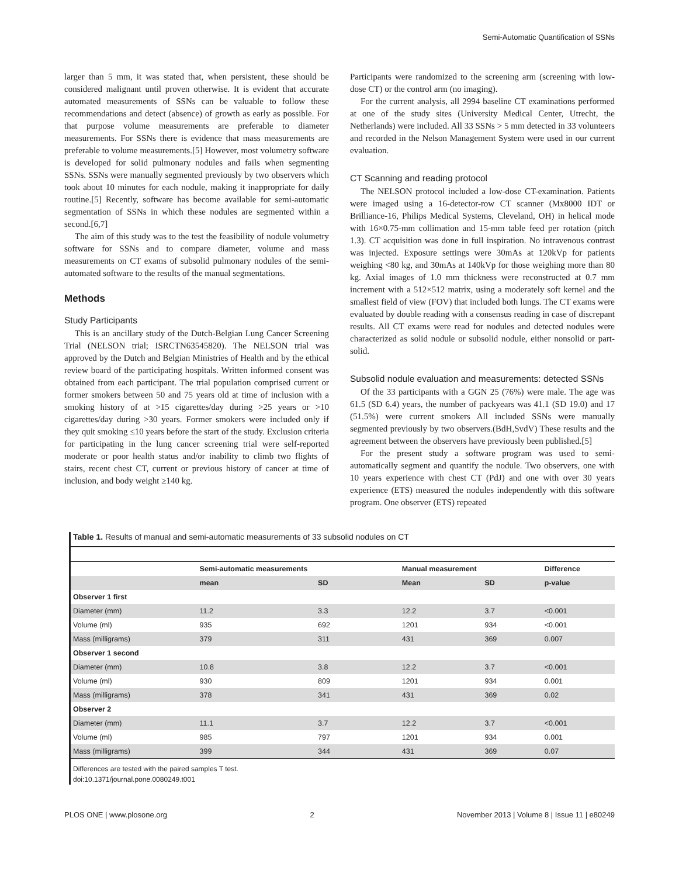Semi-Automatic Quantification of SSNs
larger than 5 mm, it was stated that, when persistent, these should be considered malignant until proven otherwise. It is evident that accurate automated measurements of SSNs can be valuable to follow these recommendations and detect (absence) of growth as early as possible. For that purpose volume measurements are preferable to diameter measurements. For SSNs there is evidence that mass measurements are preferable to volume measurements.[5] However, most volumetry software is developed for solid pulmonary nodules and fails when segmenting SSNs. SSNs were manually segmented previously by two observers which took about 10 minutes for each nodule, making it inappropriate for daily routine.[5] Recently, software has become available for semi-automatic segmentation of SSNs in which these nodules are segmented within a second.[6,7]
The aim of this study was to the test the feasibility of nodule volumetry software for SSNs and to compare diameter, volume and mass measurements on CT exams of subsolid pulmonary nodules of the semi-automated software to the results of the manual segmentations.
Methods
Study Participants
This is an ancillary study of the Dutch-Belgian Lung Cancer Screening Trial (NELSON trial; ISRCTN63545820). The NELSON trial was approved by the Dutch and Belgian Ministries of Health and by the ethical review board of the participating hospitals. Written informed consent was obtained from each participant. The trial population comprised current or former smokers between 50 and 75 years old at time of inclusion with a smoking history of at >15 cigarettes/day during >25 years or >10 cigarettes/day during >30 years. Former smokers were included only if they quit smoking ≤10 years before the start of the study. Exclusion criteria for participating in the lung cancer screening trial were self-reported moderate or poor health status and/or inability to climb two flights of stairs, recent chest CT, current or previous history of cancer at time of inclusion, and body weight ≥140 kg.
Participants were randomized to the screening arm (screening with low-dose CT) or the control arm (no imaging).
For the current analysis, all 2994 baseline CT examinations performed at one of the study sites (University Medical Center, Utrecht, the Netherlands) were included. All 33 SSNs > 5 mm detected in 33 volunteers and recorded in the Nelson Management System were used in our current evaluation.
CT Scanning and reading protocol
The NELSON protocol included a low-dose CT-examination. Patients were imaged using a 16-detector-row CT scanner (Mx8000 IDT or Brilliance-16, Philips Medical Systems, Cleveland, OH) in helical mode with 16×0.75-mm collimation and 15-mm table feed per rotation (pitch 1.3). CT acquisition was done in full inspiration. No intravenous contrast was injected. Exposure settings were 30mAs at 120kVp for patients weighing <80 kg, and 30mAs at 140kVp for those weighing more than 80 kg. Axial images of 1.0 mm thickness were reconstructed at 0.7 mm increment with a 512×512 matrix, using a moderately soft kernel and the smallest field of view (FOV) that included both lungs. The CT exams were evaluated by double reading with a consensus reading in case of discrepant results. All CT exams were read for nodules and detected nodules were characterized as solid nodule or subsolid nodule, either nonsolid or part-solid.
Subsolid nodule evaluation and measurements: detected SSNs
Of the 33 participants with a GGN 25 (76%) were male. The age was 61.5 (SD 6.4) years, the number of packyears was 41.1 (SD 19.0) and 17 (51.5%) were current smokers All included SSNs were manually segmented previously by two observers.(BdH,SvdV) These results and the agreement between the observers have previously been published.[5]
For the present study a software program was used to semi-automatically segment and quantify the nodule. Two observers, one with 10 years experience with chest CT (PdJ) and one with over 30 years experience (ETS) measured the nodules independently with this software program. One observer (ETS) repeated
Table 1. Results of manual and semi-automatic measurements of 33 subsolid nodules on CT
| | Semi-automatic measurements | | Manual measurement | | Difference |
| --- | --- | --- | --- | --- | --- |
| | mean | SD | Mean | SD | p-value |
| Observer 1 first | | | | | |
| Diameter (mm) | 11.2 | 3.3 | 12.2 | 3.7 | <0.001 |
| Volume (ml) | 935 | 692 | 1201 | 934 | <0.001 |
| Mass (milligrams) | 379 | 311 | 431 | 369 | 0.007 |
| Observer 1 second | | | | | |
| Diameter (mm) | 10.8 | 3.8 | 12.2 | 3.7 | <0.001 |
| Volume (ml) | 930 | 809 | 1201 | 934 | 0.001 |
| Mass (milligrams) | 378 | 341 | 431 | 369 | 0.02 |
| Observer 2 | | | | | |
| Diameter (mm) | 11.1 | 3.7 | 12.2 | 3.7 | <0.001 |
| Volume (ml) | 985 | 797 | 1201 | 934 | 0.001 |
| Mass (milligrams) | 399 | 344 | 431 | 369 | 0.07 |
Differences are tested with the paired samples T test.
doi:10.1371/journal.pone.0080249.t001
PLOS ONE | www.plosone.org 2 November 2013 | Volume 8 | Issue 11 | e80249